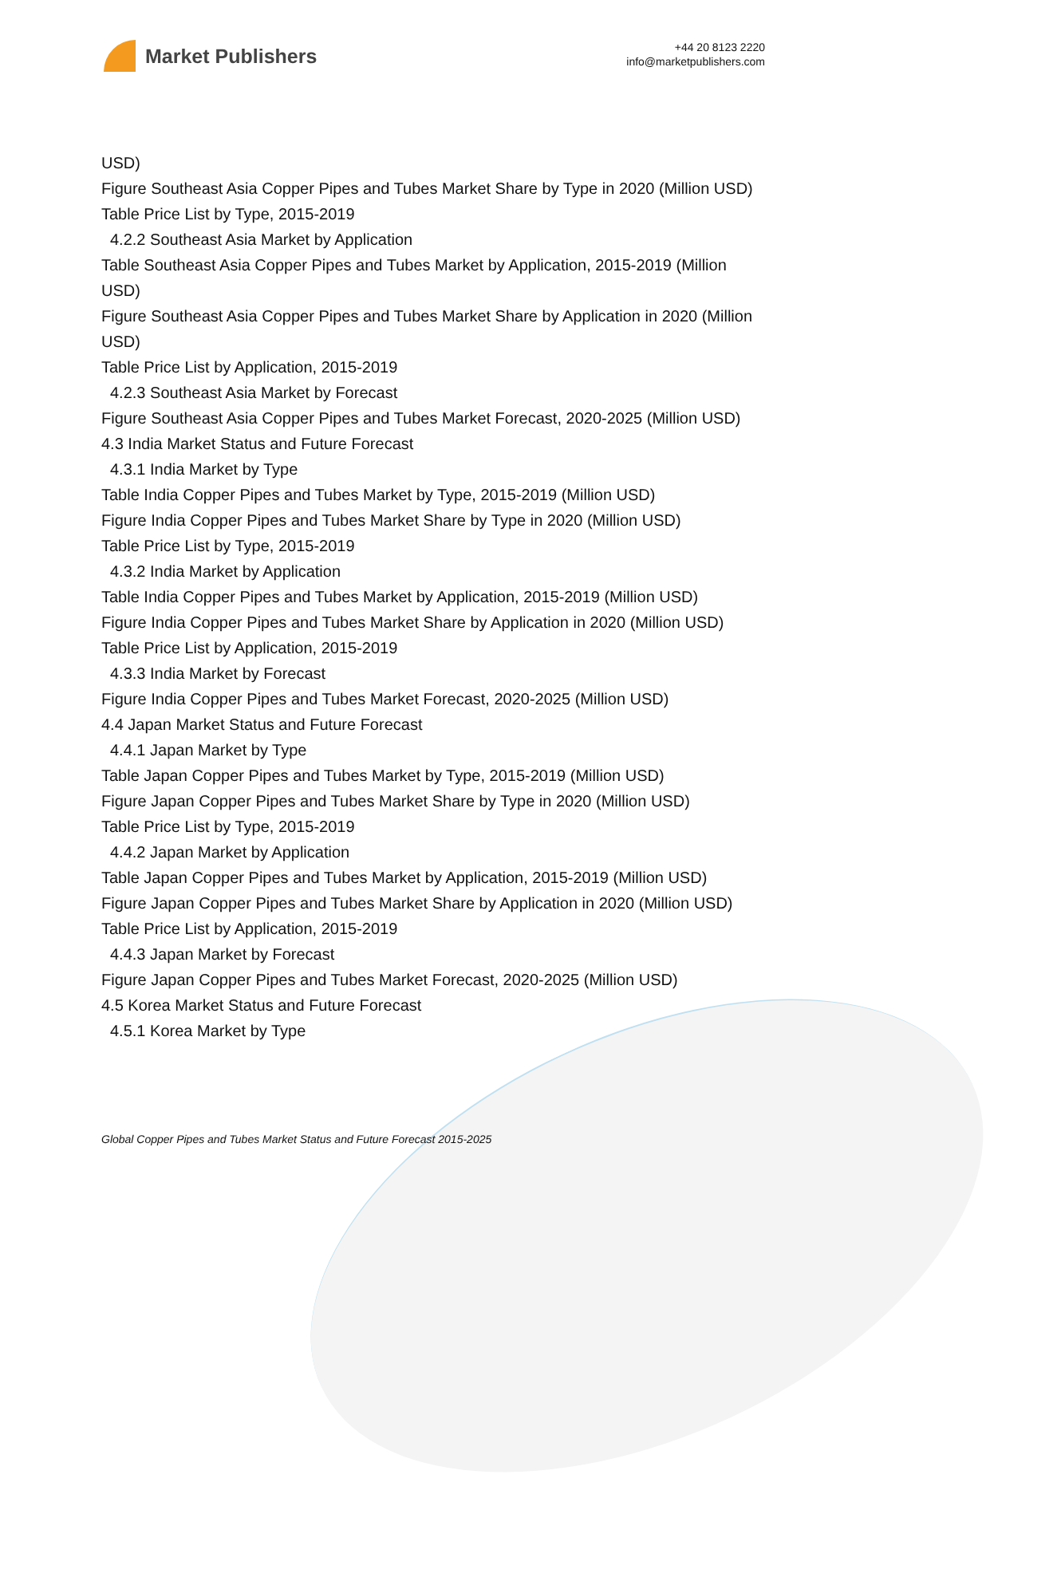Market Publishers
+44 20 8123 2220
info@marketpublishers.com
USD)
Figure Southeast Asia Copper Pipes and Tubes Market Share by Type in 2020 (Million USD)
Table Price List by Type, 2015-2019
4.2.2 Southeast Asia Market by Application
Table Southeast Asia Copper Pipes and Tubes Market by Application, 2015-2019 (Million USD)
Figure Southeast Asia Copper Pipes and Tubes Market Share by Application in 2020 (Million USD)
Table Price List by Application, 2015-2019
4.2.3 Southeast Asia Market by Forecast
Figure Southeast Asia Copper Pipes and Tubes Market Forecast, 2020-2025 (Million USD)
4.3 India Market Status and Future Forecast
4.3.1 India Market by Type
Table India Copper Pipes and Tubes Market by Type, 2015-2019 (Million USD)
Figure India Copper Pipes and Tubes Market Share by Type in 2020 (Million USD)
Table Price List by Type, 2015-2019
4.3.2 India Market by Application
Table India Copper Pipes and Tubes Market by Application, 2015-2019 (Million USD)
Figure India Copper Pipes and Tubes Market Share by Application in 2020 (Million USD)
Table Price List by Application, 2015-2019
4.3.3 India Market by Forecast
Figure India Copper Pipes and Tubes Market Forecast, 2020-2025 (Million USD)
4.4 Japan Market Status and Future Forecast
4.4.1 Japan Market by Type
Table Japan Copper Pipes and Tubes Market by Type, 2015-2019 (Million USD)
Figure Japan Copper Pipes and Tubes Market Share by Type in 2020 (Million USD)
Table Price List by Type, 2015-2019
4.4.2 Japan Market by Application
Table Japan Copper Pipes and Tubes Market by Application, 2015-2019 (Million USD)
Figure Japan Copper Pipes and Tubes Market Share by Application in 2020 (Million USD)
Table Price List by Application, 2015-2019
4.4.3 Japan Market by Forecast
Figure Japan Copper Pipes and Tubes Market Forecast, 2020-2025 (Million USD)
4.5 Korea Market Status and Future Forecast
4.5.1 Korea Market by Type
Global Copper Pipes and Tubes Market Status and Future Forecast 2015-2025